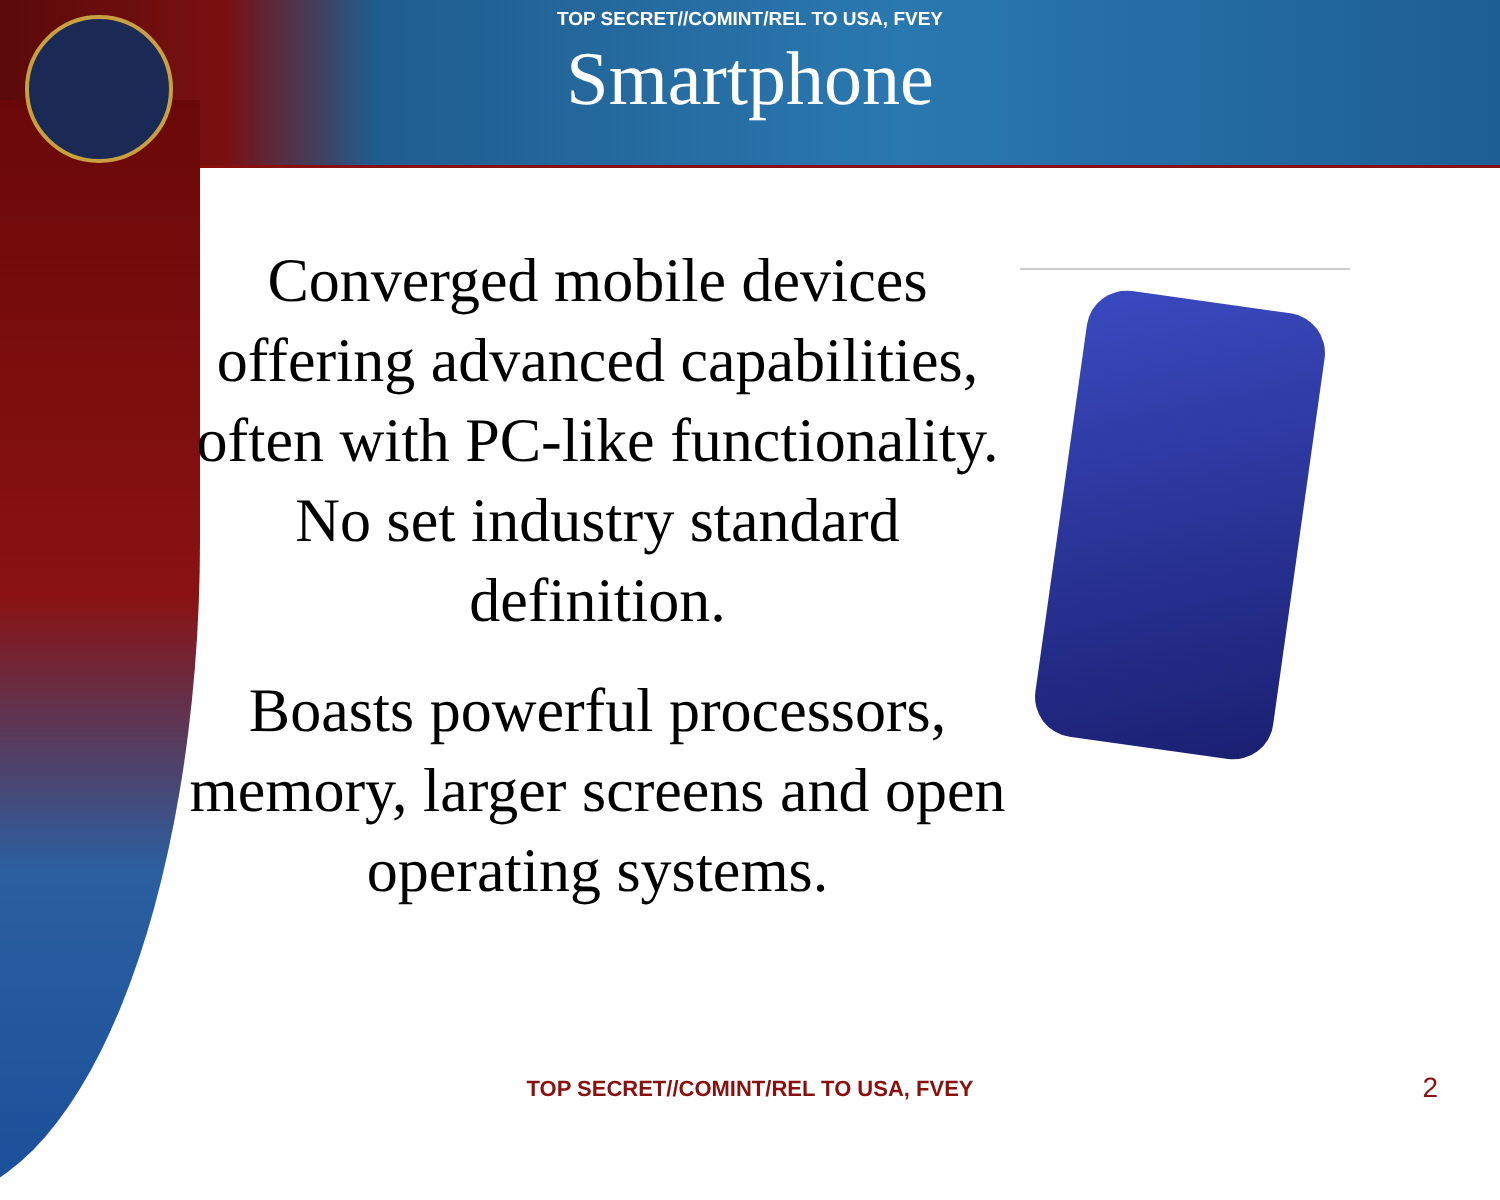TOP SECRET//COMINT/REL TO USA, FVEY
Smartphone
Converged mobile devices offering advanced capabilities, often with PC-like functionality. No set industry standard definition.
Boasts powerful processors, memory, larger screens and open operating systems.
TOP SECRET//COMINT/REL TO USA, FVEY 2